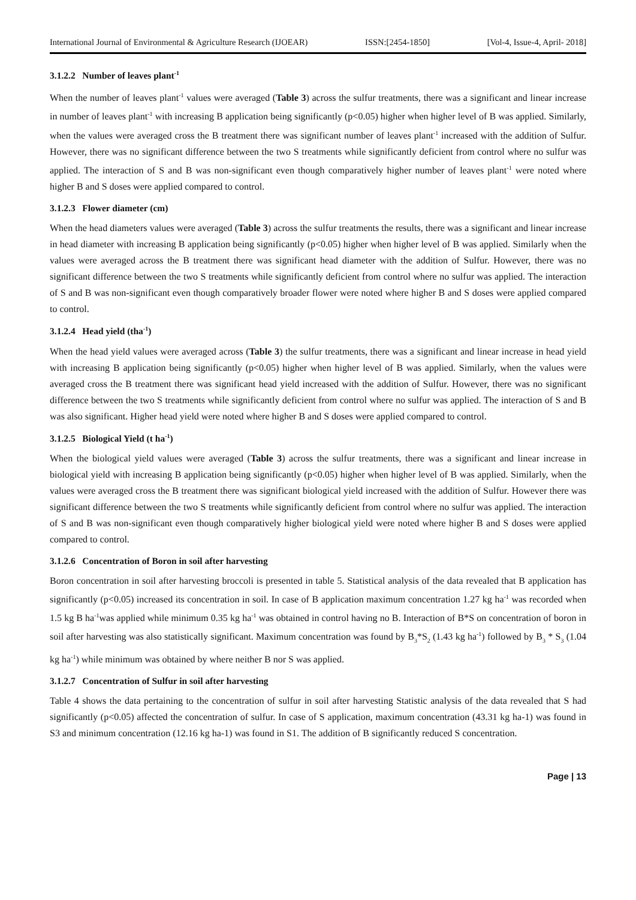International Journal of Environmental & Agriculture Research (IJOEAR) ISSN:[2454-1850] [Vol-4, Issue-4, April- 2018]
3.1.2.2 Number of leaves plant<sup>-1</sup>
When the number of leaves plant<sup>-1</sup> values were averaged (Table 3) across the sulfur treatments, there was a significant and linear increase in number of leaves plant<sup>-1</sup> with increasing B application being significantly (p<0.05) higher when higher level of B was applied. Similarly, when the values were averaged cross the B treatment there was significant number of leaves plant<sup>-1</sup> increased with the addition of Sulfur. However, there was no significant difference between the two S treatments while significantly deficient from control where no sulfur was applied. The interaction of S and B was non-significant even though comparatively higher number of leaves plant<sup>-1</sup> were noted where higher B and S doses were applied compared to control.
3.1.2.3 Flower diameter (cm)
When the head diameters values were averaged (Table 3) across the sulfur treatments the results, there was a significant and linear increase in head diameter with increasing B application being significantly (p<0.05) higher when higher level of B was applied. Similarly when the values were averaged across the B treatment there was significant head diameter with the addition of Sulfur. However, there was no significant difference between the two S treatments while significantly deficient from control where no sulfur was applied. The interaction of S and B was non-significant even though comparatively broader flower were noted where higher B and S doses were applied compared to control.
3.1.2.4 Head yield (tha<sup>-1</sup>)
When the head yield values were averaged across (Table 3) the sulfur treatments, there was a significant and linear increase in head yield with increasing B application being significantly (p<0.05) higher when higher level of B was applied. Similarly, when the values were averaged cross the B treatment there was significant head yield increased with the addition of Sulfur. However, there was no significant difference between the two S treatments while significantly deficient from control where no sulfur was applied. The interaction of S and B was also significant. Higher head yield were noted where higher B and S doses were applied compared to control.
3.1.2.5 Biological Yield (t ha<sup>-1</sup>)
When the biological yield values were averaged (Table 3) across the sulfur treatments, there was a significant and linear increase in biological yield with increasing B application being significantly (p<0.05) higher when higher level of B was applied. Similarly, when the values were averaged cross the B treatment there was significant biological yield increased with the addition of Sulfur. However there was significant difference between the two S treatments while significantly deficient from control where no sulfur was applied. The interaction of S and B was non-significant even though comparatively higher biological yield were noted where higher B and S doses were applied compared to control.
3.1.2.6 Concentration of Boron in soil after harvesting
Boron concentration in soil after harvesting broccoli is presented in table 5. Statistical analysis of the data revealed that B application has significantly (p<0.05) increased its concentration in soil. In case of B application maximum concentration 1.27 kg ha<sup>-1</sup> was recorded when 1.5 kg B ha<sup>-1</sup>was applied while minimum 0.35 kg ha<sup>-1</sup> was obtained in control having no B. Interaction of B*S on concentration of boron in soil after harvesting was also statistically significant. Maximum concentration was found by B<sub>3</sub>*S<sub>2</sub> (1.43 kg ha<sup>-1</sup>) followed by B<sub>3</sub> * S<sub>3</sub> (1.04 kg ha<sup>-1</sup>) while minimum was obtained by where neither B nor S was applied.
3.1.2.7 Concentration of Sulfur in soil after harvesting
Table 4 shows the data pertaining to the concentration of sulfur in soil after harvesting Statistic analysis of the data revealed that S had significantly (p<0.05) affected the concentration of sulfur. In case of S application, maximum concentration (43.31 kg ha-1) was found in S3 and minimum concentration (12.16 kg ha-1) was found in S1. The addition of B significantly reduced S concentration.
Page | 13